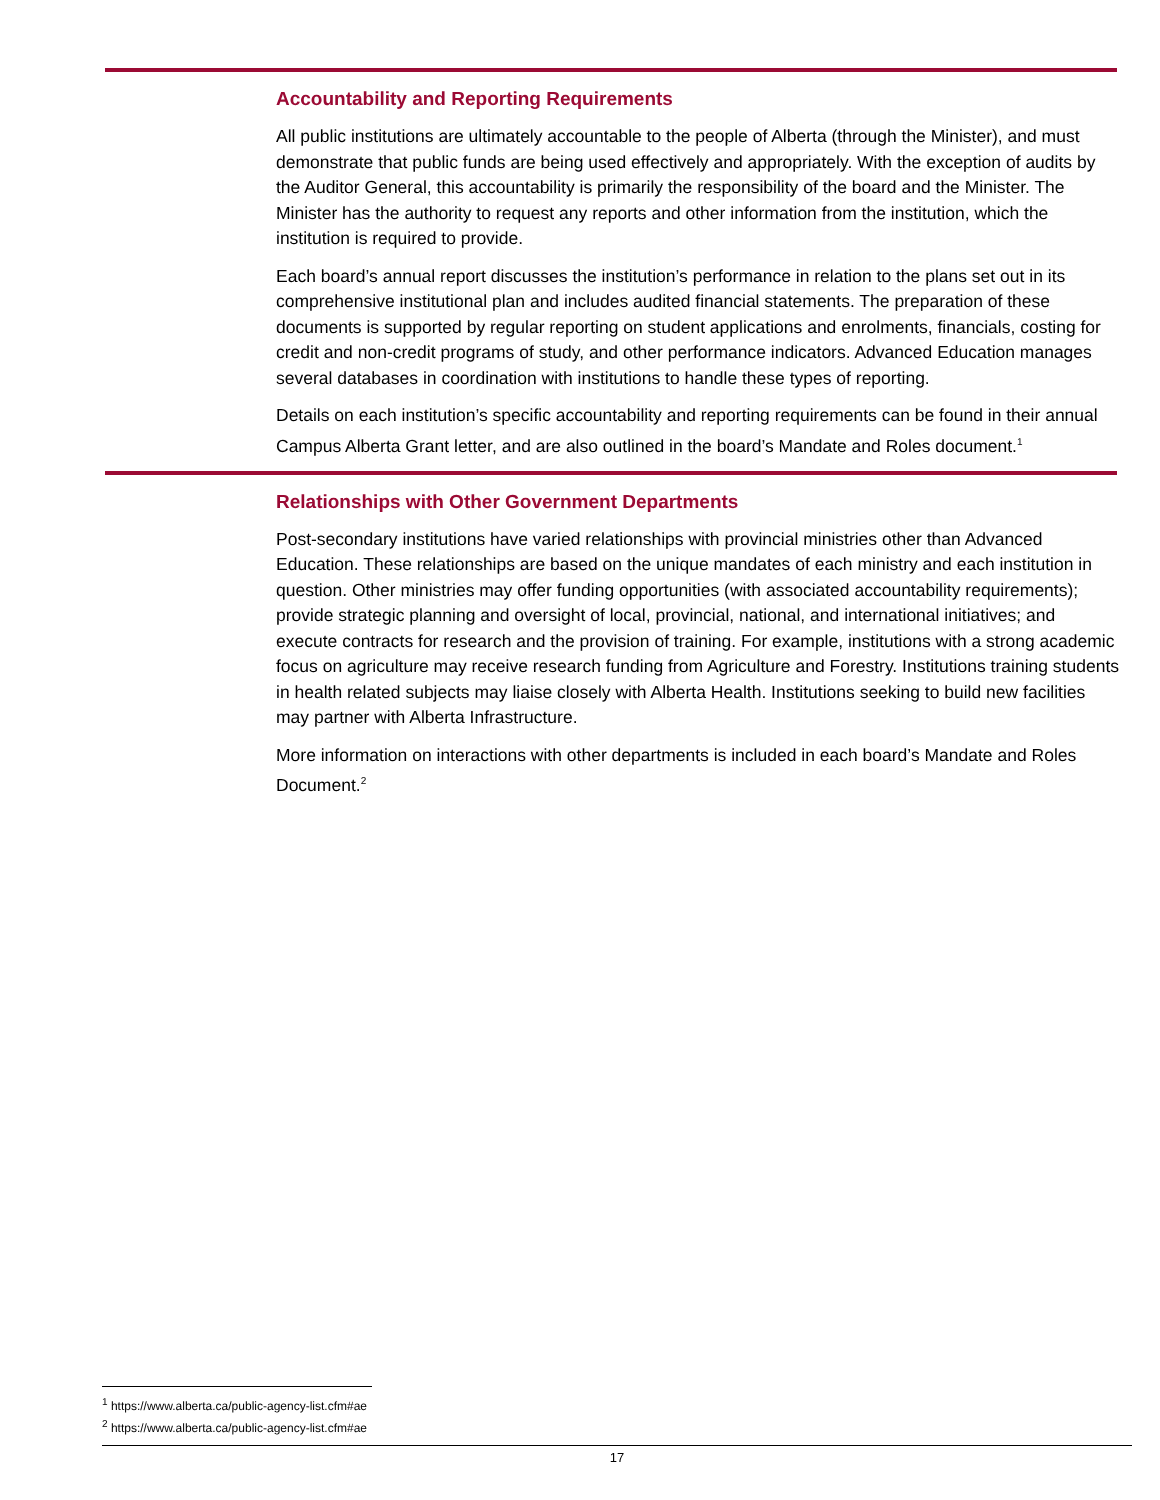Accountability and Reporting Requirements
All public institutions are ultimately accountable to the people of Alberta (through the Minister), and must demonstrate that public funds are being used effectively and appropriately. With the exception of audits by the Auditor General, this accountability is primarily the responsibility of the board and the Minister. The Minister has the authority to request any reports and other information from the institution, which the institution is required to provide.
Each board’s annual report discusses the institution’s performance in relation to the plans set out in its comprehensive institutional plan and includes audited financial statements. The preparation of these documents is supported by regular reporting on student applications and enrolments, financials, costing for credit and non-credit programs of study, and other performance indicators. Advanced Education manages several databases in coordination with institutions to handle these types of reporting.
Details on each institution’s specific accountability and reporting requirements can be found in their annual Campus Alberta Grant letter, and are also outlined in the board’s Mandate and Roles document.<sup>1</sup>
Relationships with Other Government Departments
Post-secondary institutions have varied relationships with provincial ministries other than Advanced Education. These relationships are based on the unique mandates of each ministry and each institution in question. Other ministries may offer funding opportunities (with associated accountability requirements); provide strategic planning and oversight of local, provincial, national, and international initiatives; and execute contracts for research and the provision of training. For example, institutions with a strong academic focus on agriculture may receive research funding from Agriculture and Forestry. Institutions training students in health related subjects may liaise closely with Alberta Health. Institutions seeking to build new facilities may partner with Alberta Infrastructure.
More information on interactions with other departments is included in each board’s Mandate and Roles Document.<sup>2</sup>
<sup>1</sup> https://www.alberta.ca/public-agency-list.cfm#ae
<sup>2</sup> https://www.alberta.ca/public-agency-list.cfm#ae
17